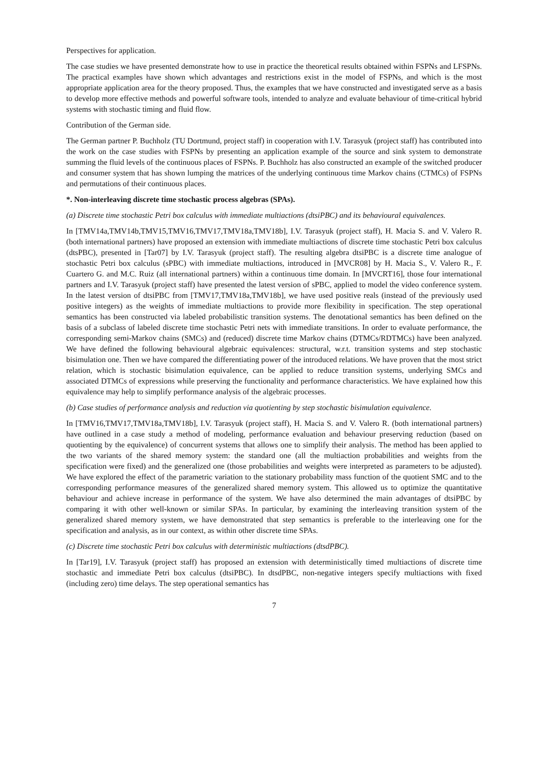Perspectives for application.
The case studies we have presented demonstrate how to use in practice the theoretical results obtained within FSPNs and LFSPNs. The practical examples have shown which advantages and restrictions exist in the model of FSPNs, and which is the most appropriate application area for the theory proposed. Thus, the examples that we have constructed and investigated serve as a basis to develop more effective methods and powerful software tools, intended to analyze and evaluate behaviour of time-critical hybrid systems with stochastic timing and fluid flow.
Contribution of the German side.
The German partner P. Buchholz (TU Dortmund, project staff) in cooperation with I.V. Tarasyuk (project staff) has contributed into the work on the case studies with FSPNs by presenting an application example of the source and sink system to demonstrate summing the fluid levels of the continuous places of FSPNs. P. Buchholz has also constructed an example of the switched producer and consumer system that has shown lumping the matrices of the underlying continuous time Markov chains (CTMCs) of FSPNs and permutations of their continuous places.
*. Non-interleaving discrete time stochastic process algebras (SPAs).
(a) Discrete time stochastic Petri box calculus with immediate multiactions (dtsiPBC) and its behavioural equivalences.
In [TMV14a,TMV14b,TMV15,TMV16,TMV17,TMV18a,TMV18b], I.V. Tarasyuk (project staff), H. Macia S. and V. Valero R. (both international partners) have proposed an extension with immediate multiactions of discrete time stochastic Petri box calculus (dtsPBC), presented in [Tar07] by I.V. Tarasyuk (project staff). The resulting algebra dtsiPBC is a discrete time analogue of stochastic Petri box calculus (sPBC) with immediate multiactions, introduced in [MVCR08] by H. Macia S., V. Valero R., F. Cuartero G. and M.C. Ruiz (all international partners) within a continuous time domain. In [MVCRT16], those four international partners and I.V. Tarasyuk (project staff) have presented the latest version of sPBC, applied to model the video conference system. In the latest version of dtsiPBC from [TMV17,TMV18a,TMV18b], we have used positive reals (instead of the previously used positive integers) as the weights of immediate multiactions to provide more flexibility in specification. The step operational semantics has been constructed via labeled probabilistic transition systems. The denotational semantics has been defined on the basis of a subclass of labeled discrete time stochastic Petri nets with immediate transitions. In order to evaluate performance, the corresponding semi-Markov chains (SMCs) and (reduced) discrete time Markov chains (DTMCs/RDTMCs) have been analyzed. We have defined the following behavioural algebraic equivalences: structural, w.r.t. transition systems and step stochastic bisimulation one. Then we have compared the differentiating power of the introduced relations. We have proven that the most strict relation, which is stochastic bisimulation equivalence, can be applied to reduce transition systems, underlying SMCs and associated DTMCs of expressions while preserving the functionality and performance characteristics. We have explained how this equivalence may help to simplify performance analysis of the algebraic processes.
(b) Case studies of performance analysis and reduction via quotienting by step stochastic bisimulation equivalence.
In [TMV16,TMV17,TMV18a,TMV18b], I.V. Tarasyuk (project staff), H. Macia S. and V. Valero R. (both international partners) have outlined in a case study a method of modeling, performance evaluation and behaviour preserving reduction (based on quotienting by the equivalence) of concurrent systems that allows one to simplify their analysis. The method has been applied to the two variants of the shared memory system: the standard one (all the multiaction probabilities and weights from the specification were fixed) and the generalized one (those probabilities and weights were interpreted as parameters to be adjusted). We have explored the effect of the parametric variation to the stationary probability mass function of the quotient SMC and to the corresponding performance measures of the generalized shared memory system. This allowed us to optimize the quantitative behaviour and achieve increase in performance of the system. We have also determined the main advantages of dtsiPBC by comparing it with other well-known or similar SPAs. In particular, by examining the interleaving transition system of the generalized shared memory system, we have demonstrated that step semantics is preferable to the interleaving one for the specification and analysis, as in our context, as within other discrete time SPAs.
(c) Discrete time stochastic Petri box calculus with deterministic multiactions (dtsdPBC).
In [Tar19], I.V. Tarasyuk (project staff) has proposed an extension with deterministically timed multiactions of discrete time stochastic and immediate Petri box calculus (dtsiPBC). In dtsdPBC, non-negative integers specify multiactions with fixed (including zero) time delays. The step operational semantics has
7